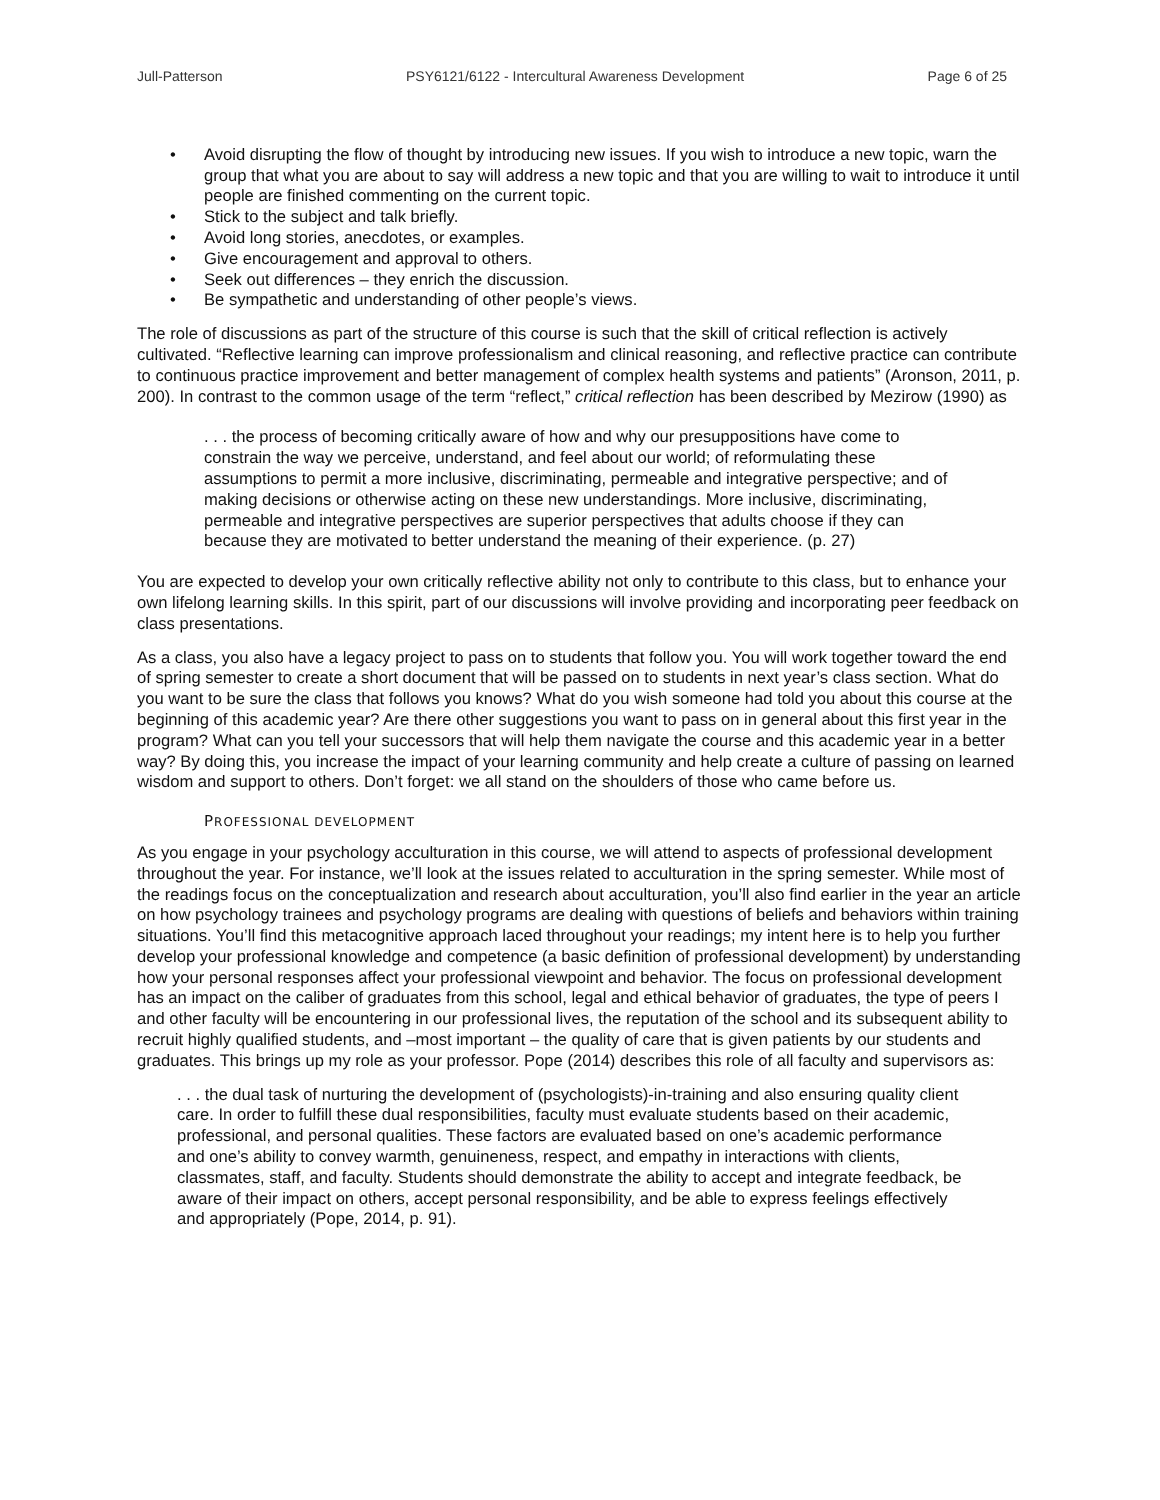Jull-Patterson PSY6121/6122 - Intercultural Awareness Development Page 6 of 25
• Avoid disrupting the flow of thought by introducing new issues. If you wish to introduce a new topic, warn the group that what you are about to say will address a new topic and that you are willing to wait to introduce it until people are finished commenting on the current topic.
• Stick to the subject and talk briefly.
• Avoid long stories, anecdotes, or examples.
• Give encouragement and approval to others.
• Seek out differences – they enrich the discussion.
• Be sympathetic and understanding of other people’s views.
The role of discussions as part of the structure of this course is such that the skill of critical reflection is actively cultivated. “Reflective learning can improve professionalism and clinical reasoning, and reflective practice can contribute to continuous practice improvement and better management of complex health systems and patients” (Aronson, 2011, p. 200). In contrast to the common usage of the term “reflect,” critical reflection has been described by Mezirow (1990) as
. . . the process of becoming critically aware of how and why our presuppositions have come to constrain the way we perceive, understand, and feel about our world; of reformulating these assumptions to permit a more inclusive, discriminating, permeable and integrative perspective; and of making decisions or otherwise acting on these new understandings. More inclusive, discriminating, permeable and integrative perspectives are superior perspectives that adults choose if they can because they are motivated to better understand the meaning of their experience. (p. 27)
You are expected to develop your own critically reflective ability not only to contribute to this class, but to enhance your own lifelong learning skills. In this spirit, part of our discussions will involve providing and incorporating peer feedback on class presentations.
As a class, you also have a legacy project to pass on to students that follow you. You will work together toward the end of spring semester to create a short document that will be passed on to students in next year’s class section. What do you want to be sure the class that follows you knows? What do you wish someone had told you about this course at the beginning of this academic year? Are there other suggestions you want to pass on in general about this first year in the program? What can you tell your successors that will help them navigate the course and this academic year in a better way? By doing this, you increase the impact of your learning community and help create a culture of passing on learned wisdom and support to others. Don’t forget: we all stand on the shoulders of those who came before us.
PROFESSIONAL DEVELOPMENT
As you engage in your psychology acculturation in this course, we will attend to aspects of professional development throughout the year. For instance, we’ll look at the issues related to acculturation in the spring semester. While most of the readings focus on the conceptualization and research about acculturation, you’ll also find earlier in the year an article on how psychology trainees and psychology programs are dealing with questions of beliefs and behaviors within training situations. You’ll find this metacognitive approach laced throughout your readings; my intent here is to help you further develop your professional knowledge and competence (a basic definition of professional development) by understanding how your personal responses affect your professional viewpoint and behavior. The focus on professional development has an impact on the caliber of graduates from this school, legal and ethical behavior of graduates, the type of peers I and other faculty will be encountering in our professional lives, the reputation of the school and its subsequent ability to recruit highly qualified students, and –most important – the quality of care that is given patients by our students and graduates. This brings up my role as your professor. Pope (2014) describes this role of all faculty and supervisors as:
. . . the dual task of nurturing the development of (psychologists)-in-training and also ensuring quality client care. In order to fulfill these dual responsibilities, faculty must evaluate students based on their academic, professional, and personal qualities. These factors are evaluated based on one’s academic performance and one’s ability to convey warmth, genuineness, respect, and empathy in interactions with clients, classmates, staff, and faculty. Students should demonstrate the ability to accept and integrate feedback, be aware of their impact on others, accept personal responsibility, and be able to express feelings effectively and appropriately (Pope, 2014, p. 91).